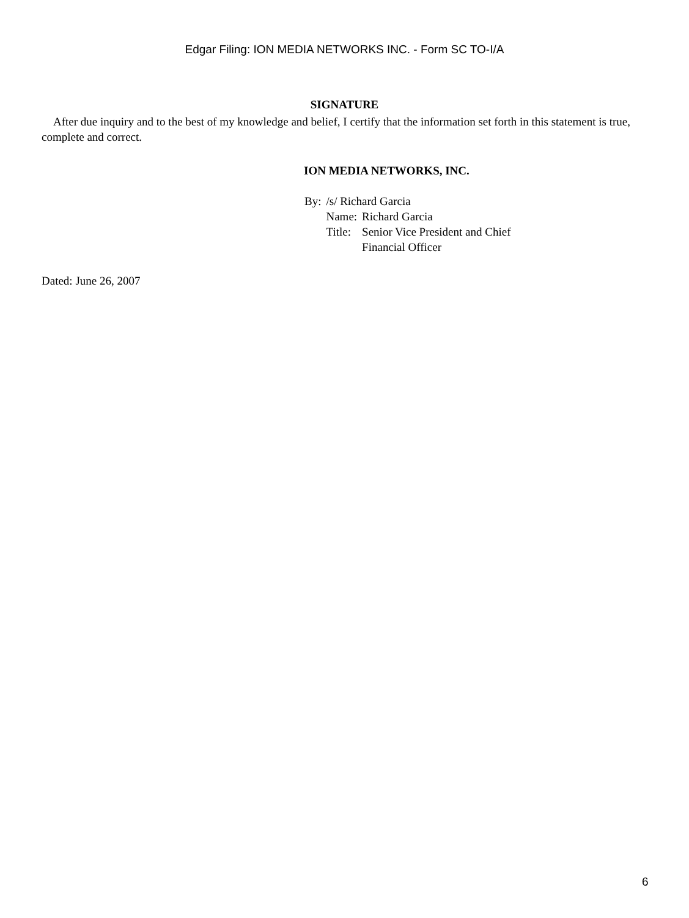Edgar Filing: ION MEDIA NETWORKS INC. - Form SC TO-I/A
SIGNATURE
After due inquiry and to the best of my knowledge and belief, I certify that the information set forth in this statement is true, complete and correct.
ION MEDIA NETWORKS, INC.
| By: | /s/ Richard Garcia | |
| | Name: | Richard Garcia |
| | Title: | Senior Vice President and Chief Financial Officer |
Dated: June 26, 2007
6